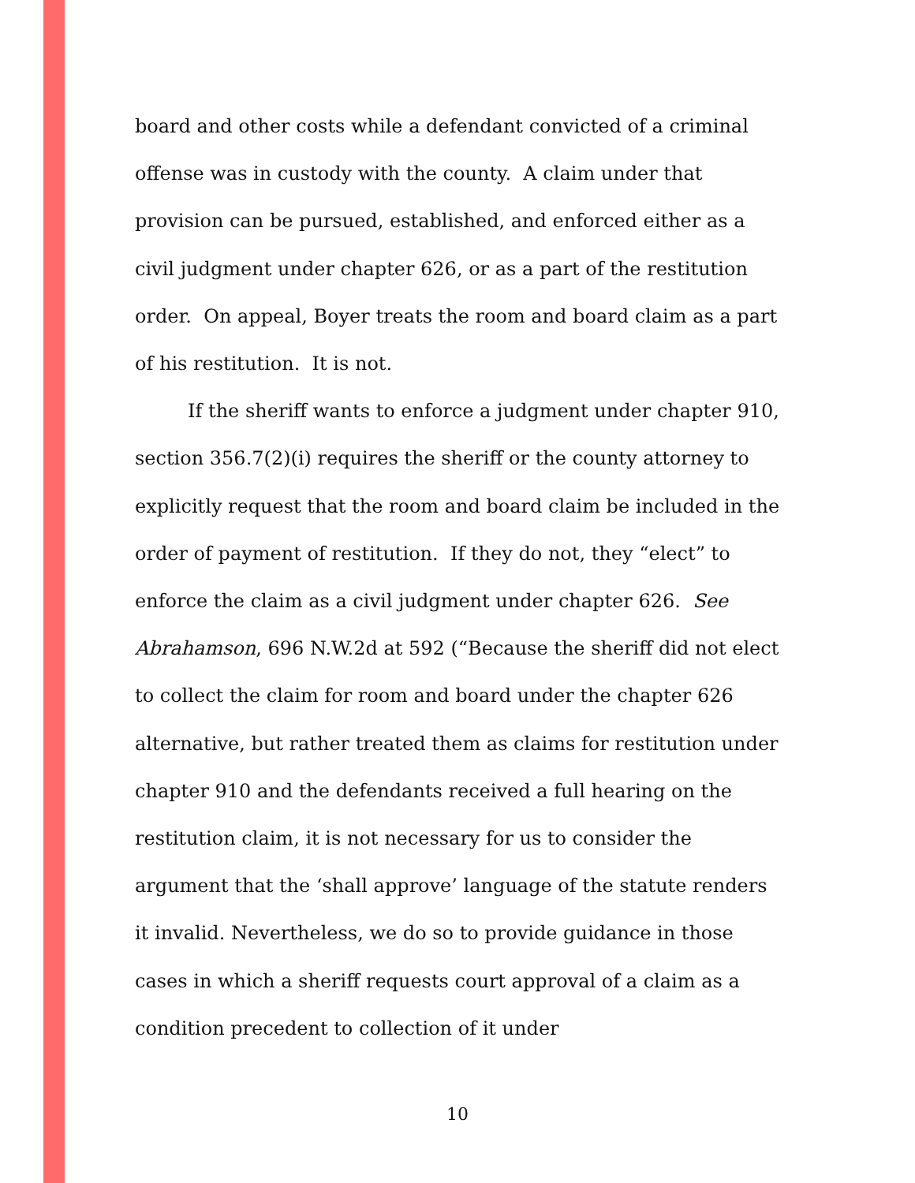board and other costs while a defendant convicted of a criminal offense was in custody with the county. A claim under that provision can be pursued, established, and enforced either as a civil judgment under chapter 626, or as a part of the restitution order. On appeal, Boyer treats the room and board claim as a part of his restitution. It is not.
If the sheriff wants to enforce a judgment under chapter 910, section 356.7(2)(i) requires the sheriff or the county attorney to explicitly request that the room and board claim be included in the order of payment of restitution. If they do not, they “elect” to enforce the claim as a civil judgment under chapter 626. See Abrahamson, 696 N.W.2d at 592 (“Because the sheriff did not elect to collect the claim for room and board under the chapter 626 alternative, but rather treated them as claims for restitution under chapter 910 and the defendants received a full hearing on the restitution claim, it is not necessary for us to consider the argument that the ‘shall approve’ language of the statute renders it invalid. Nevertheless, we do so to provide guidance in those cases in which a sheriff requests court approval of a claim as a condition precedent to collection of it under
10